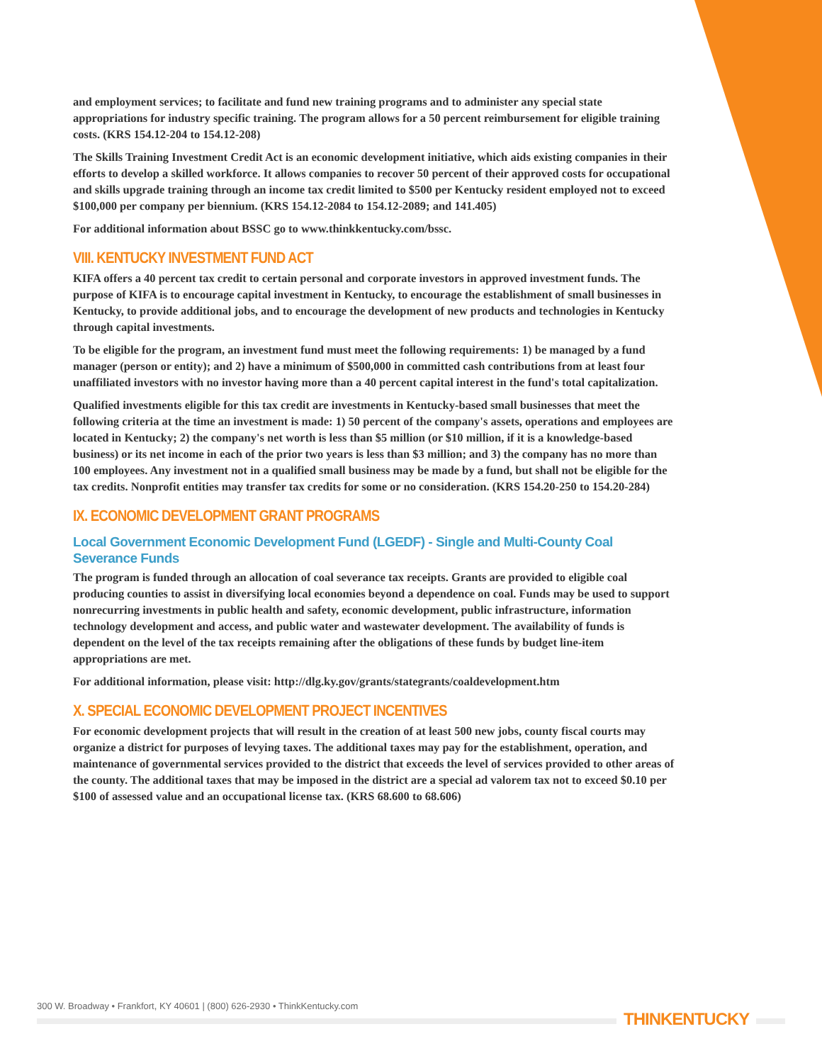and employment services; to facilitate and fund new training programs and to administer any special state appropriations for industry specific training. The program allows for a 50 percent reimbursement for eligible training costs. (KRS 154.12-204 to 154.12-208)
The Skills Training Investment Credit Act is an economic development initiative, which aids existing companies in their efforts to develop a skilled workforce. It allows companies to recover 50 percent of their approved costs for occupational and skills upgrade training through an income tax credit limited to $500 per Kentucky resident employed not to exceed $100,000 per company per biennium. (KRS 154.12-2084 to 154.12-2089; and 141.405)
For additional information about BSSC go to www.thinkkentucky.com/bssc.
VIII. KENTUCKY INVESTMENT FUND ACT
KIFA offers a 40 percent tax credit to certain personal and corporate investors in approved investment funds. The purpose of KIFA is to encourage capital investment in Kentucky, to encourage the establishment of small businesses in Kentucky, to provide additional jobs, and to encourage the development of new products and technologies in Kentucky through capital investments.
To be eligible for the program, an investment fund must meet the following requirements: 1) be managed by a fund manager (person or entity); and 2) have a minimum of $500,000 in committed cash contributions from at least four unaffiliated investors with no investor having more than a 40 percent capital interest in the fund's total capitalization.
Qualified investments eligible for this tax credit are investments in Kentucky-based small businesses that meet the following criteria at the time an investment is made: 1) 50 percent of the company's assets, operations and employees are located in Kentucky; 2) the company's net worth is less than $5 million (or $10 million, if it is a knowledge-based business) or its net income in each of the prior two years is less than $3 million; and 3) the company has no more than 100 employees. Any investment not in a qualified small business may be made by a fund, but shall not be eligible for the tax credits. Nonprofit entities may transfer tax credits for some or no consideration. (KRS 154.20-250 to 154.20-284)
IX. ECONOMIC DEVELOPMENT GRANT PROGRAMS
Local Government Economic Development Fund (LGEDF) - Single and Multi-County Coal Severance Funds
The program is funded through an allocation of coal severance tax receipts. Grants are provided to eligible coal producing counties to assist in diversifying local economies beyond a dependence on coal. Funds may be used to support nonrecurring investments in public health and safety, economic development, public infrastructure, information technology development and access, and public water and wastewater development. The availability of funds is dependent on the level of the tax receipts remaining after the obligations of these funds by budget line-item appropriations are met.
For additional information, please visit: http://dlg.ky.gov/grants/stategrants/coaldevelopment.htm
X. SPECIAL ECONOMIC DEVELOPMENT PROJECT INCENTIVES
For economic development projects that will result in the creation of at least 500 new jobs, county fiscal courts may organize a district for purposes of levying taxes. The additional taxes may pay for the establishment, operation, and maintenance of governmental services provided to the district that exceeds the level of services provided to other areas of the county. The additional taxes that may be imposed in the district are a special ad valorem tax not to exceed $0.10 per $100 of assessed value and an occupational license tax. (KRS 68.600 to 68.606)
300 W. Broadway • Frankfort, KY 40601 | (800) 626-2930 • ThinkKentucky.com
THINKENTUCKY